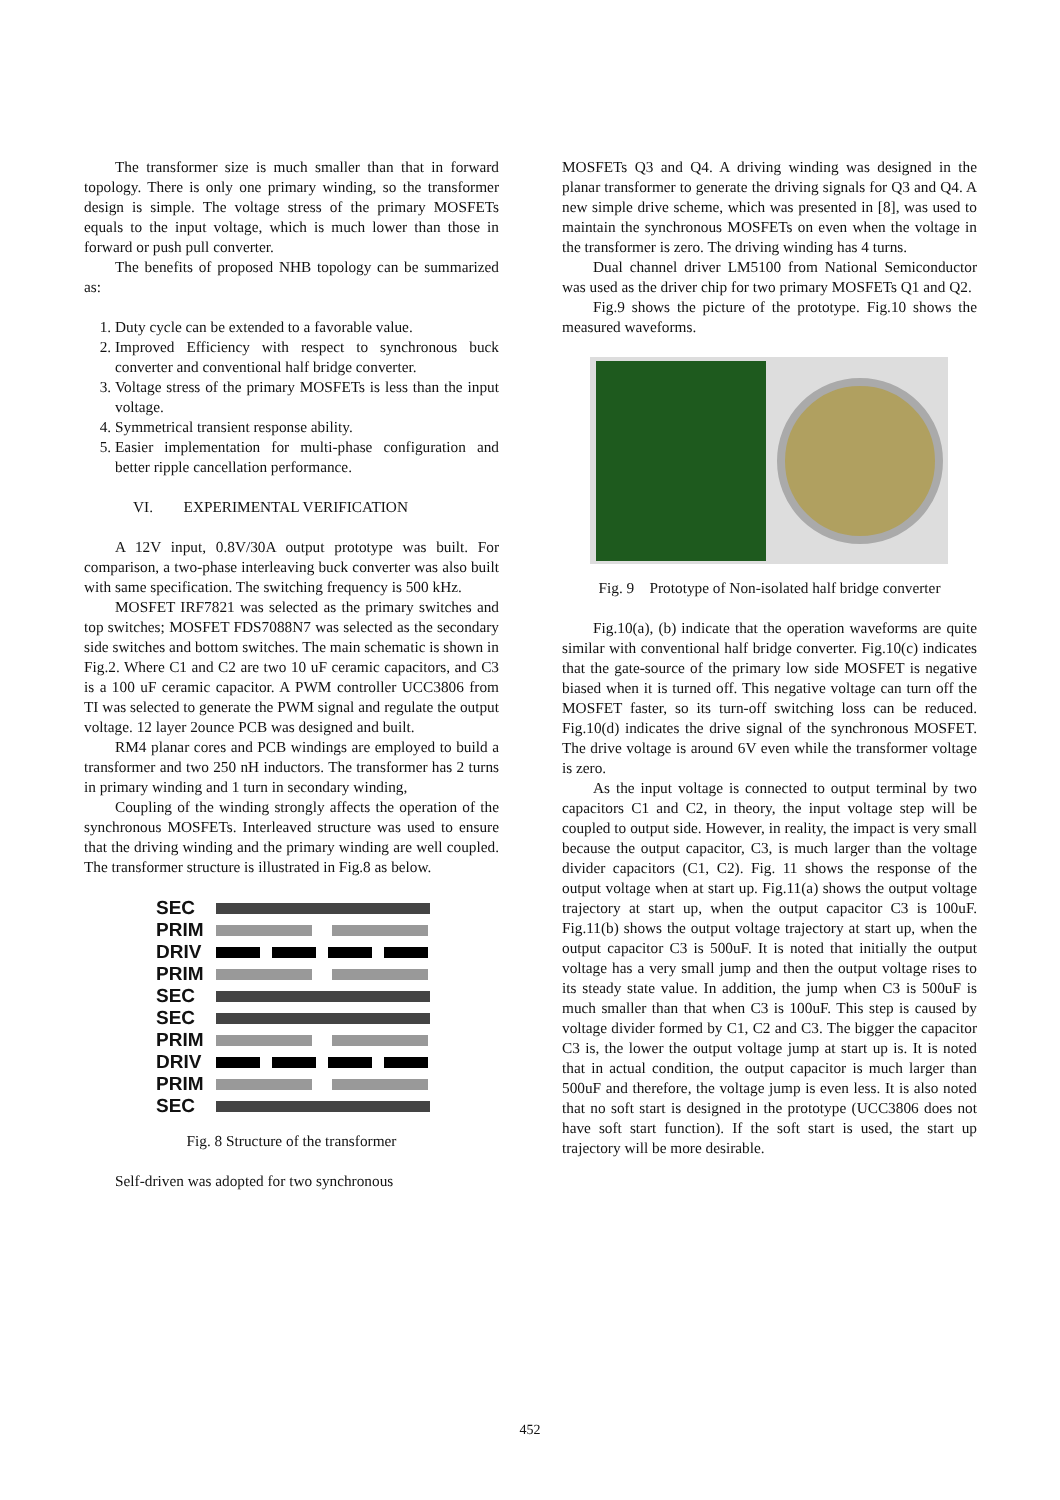The transformer size is much smaller than that in forward topology. There is only one primary winding, so the transformer design is simple. The voltage stress of the primary MOSFETs equals to the input voltage, which is much lower than those in forward or push pull converter.
The benefits of proposed NHB topology can be summarized as:
1. Duty cycle can be extended to a favorable value.
2. Improved Efficiency with respect to synchronous buck converter and conventional half bridge converter.
3. Voltage stress of the primary MOSFETs is less than the input voltage.
4. Symmetrical transient response ability.
5. Easier implementation for multi-phase configuration and better ripple cancellation performance.
VI. EXPERIMENTAL VERIFICATION
A 12V input, 0.8V/30A output prototype was built. For comparison, a two-phase interleaving buck converter was also built with same specification. The switching frequency is 500 kHz.
MOSFET IRF7821 was selected as the primary switches and top switches; MOSFET FDS7088N7 was selected as the secondary side switches and bottom switches. The main schematic is shown in Fig.2. Where C1 and C2 are two 10 uF ceramic capacitors, and C3 is a 100 uF ceramic capacitor. A PWM controller UCC3806 from TI was selected to generate the PWM signal and regulate the output voltage. 12 layer 2ounce PCB was designed and built.
RM4 planar cores and PCB windings are employed to build a transformer and two 250 nH inductors. The transformer has 2 turns in primary winding and 1 turn in secondary winding,
Coupling of the winding strongly affects the operation of the synchronous MOSFETs. Interleaved structure was used to ensure that the driving winding and the primary winding are well coupled. The transformer structure is illustrated in Fig.8 as below.
SEC
PRIM
DRIV
PRIM
SEC
SEC
PRIM
DRIV
PRIM
SEC
Fig. 8 Structure of the transformer
Self-driven was adopted for two synchronous
MOSFETs Q3 and Q4. A driving winding was designed in the planar transformer to generate the driving signals for Q3 and Q4. A new simple drive scheme, which was presented in [8], was used to maintain the synchronous MOSFETs on even when the voltage in the transformer is zero. The driving winding has 4 turns.
Dual channel driver LM5100 from National Semiconductor was used as the driver chip for two primary MOSFETs Q1 and Q2.
Fig.9 shows the picture of the prototype. Fig.10 shows the measured waveforms.
Fig. 9 Prototype of Non-isolated half bridge converter
Fig.10(a), (b) indicate that the operation waveforms are quite similar with conventional half bridge converter. Fig.10(c) indicates that the gate-source of the primary low side MOSFET is negative biased when it is turned off. This negative voltage can turn off the MOSFET faster, so its turn-off switching loss can be reduced. Fig.10(d) indicates the drive signal of the synchronous MOSFET. The drive voltage is around 6V even while the transformer voltage is zero.
As the input voltage is connected to output terminal by two capacitors C1 and C2, in theory, the input voltage step will be coupled to output side. However, in reality, the impact is very small because the output capacitor, C3, is much larger than the voltage divider capacitors (C1, C2). Fig. 11 shows the response of the output voltage when at start up. Fig.11(a) shows the output voltage trajectory at start up, when the output capacitor C3 is 100uF. Fig.11(b) shows the output voltage trajectory at start up, when the output capacitor C3 is 500uF. It is noted that initially the output voltage has a very small jump and then the output voltage rises to its steady state value. In addition, the jump when C3 is 500uF is much smaller than that when C3 is 100uF. This step is caused by voltage divider formed by C1, C2 and C3. The bigger the capacitor C3 is, the lower the output voltage jump at start up is. It is noted that in actual condition, the output capacitor is much larger than 500uF and therefore, the voltage jump is even less. It is also noted that no soft start is designed in the prototype (UCC3806 does not have soft start function). If the soft start is used, the start up trajectory will be more desirable.
452